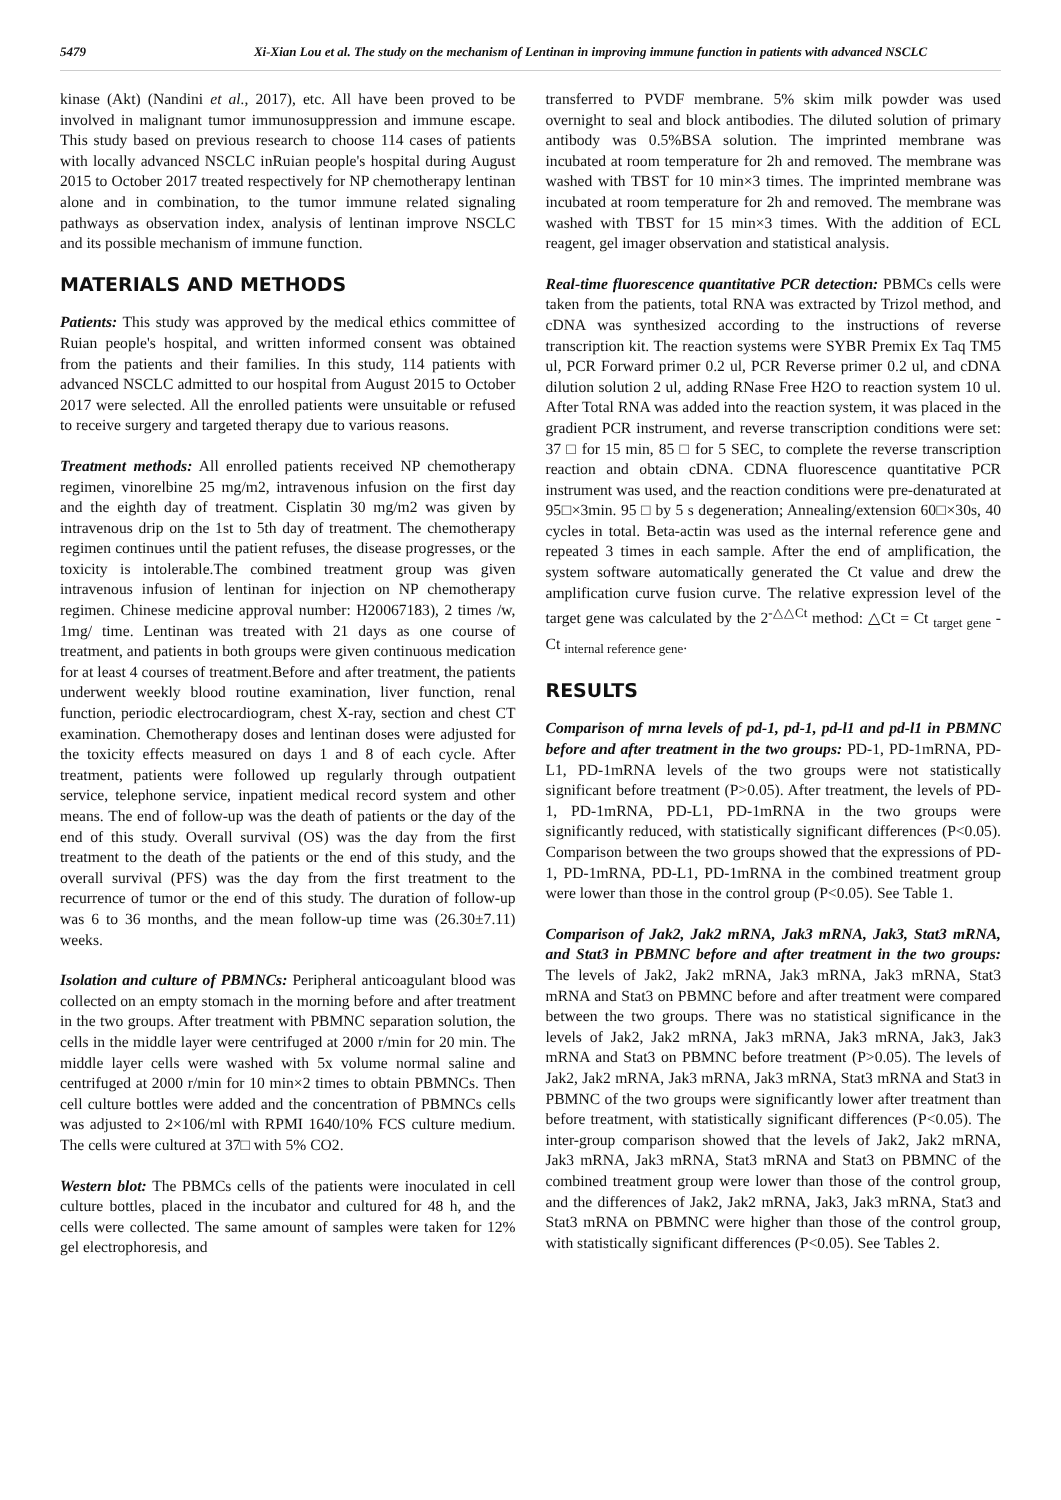5479 Xi-Xian Lou et al. The study on the mechanism of Lentinan in improving immune function in patients with advanced NSCLC
kinase (Akt) (Nandini et al., 2017), etc. All have been proved to be involved in malignant tumor immunosuppression and immune escape. This study based on previous research to choose 114 cases of patients with locally advanced NSCLC inRuian people's hospital during August 2015 to October 2017 treated respectively for NP chemotherapy lentinan alone and in combination, to the tumor immune related signaling pathways as observation index, analysis of lentinan improve NSCLC and its possible mechanism of immune function.
MATERIALS AND METHODS
Patients: This study was approved by the medical ethics committee of Ruian people's hospital, and written informed consent was obtained from the patients and their families. In this study, 114 patients with advanced NSCLC admitted to our hospital from August 2015 to October 2017 were selected. All the enrolled patients were unsuitable or refused to receive surgery and targeted therapy due to various reasons.
Treatment methods: All enrolled patients received NP chemotherapy regimen, vinorelbine 25 mg/m2, intravenous infusion on the first day and the eighth day of treatment. Cisplatin 30 mg/m2 was given by intravenous drip on the 1st to 5th day of treatment. The chemotherapy regimen continues until the patient refuses, the disease progresses, or the toxicity is intolerable.The combined treatment group was given intravenous infusion of lentinan for injection on NP chemotherapy regimen. Chinese medicine approval number: H20067183), 2 times /w, 1mg/ time. Lentinan was treated with 21 days as one course of treatment, and patients in both groups were given continuous medication for at least 4 courses of treatment.Before and after treatment, the patients underwent weekly blood routine examination, liver function, renal function, periodic electrocardiogram, chest X-ray, section and chest CT examination. Chemotherapy doses and lentinan doses were adjusted for the toxicity effects measured on days 1 and 8 of each cycle. After treatment, patients were followed up regularly through outpatient service, telephone service, inpatient medical record system and other means. The end of follow-up was the death of patients or the day of the end of this study. Overall survival (OS) was the day from the first treatment to the death of the patients or the end of this study, and the overall survival (PFS) was the day from the first treatment to the recurrence of tumor or the end of this study. The duration of follow-up was 6 to 36 months, and the mean follow-up time was (26.30±7.11) weeks.
Isolation and culture of PBMNCs: Peripheral anticoagulant blood was collected on an empty stomach in the morning before and after treatment in the two groups. After treatment with PBMNC separation solution, the cells in the middle layer were centrifuged at 2000 r/min for 20 min. The middle layer cells were washed with 5x volume normal saline and centrifuged at 2000 r/min for 10 min×2 times to obtain PBMNCs. Then cell culture bottles were added and the concentration of PBMNCs cells was adjusted to 2×106/ml with RPMI 1640/10% FCS culture medium. The cells were cultured at 37□ with 5% CO2.
Western blot: The PBMCs cells of the patients were inoculated in cell culture bottles, placed in the incubator and cultured for 48 h, and the cells were collected. The same amount of samples were taken for 12% gel electrophoresis, and
transferred to PVDF membrane. 5% skim milk powder was used overnight to seal and block antibodies. The diluted solution of primary antibody was 0.5%BSA solution. The imprinted membrane was incubated at room temperature for 2h and removed. The membrane was washed with TBST for 10 min×3 times. The imprinted membrane was incubated at room temperature for 2h and removed. The membrane was washed with TBST for 15 min×3 times. With the addition of ECL reagent, gel imager observation and statistical analysis.
Real-time fluorescence quantitative PCR detection: PBMCs cells were taken from the patients, total RNA was extracted by Trizol method, and cDNA was synthesized according to the instructions of reverse transcription kit. The reaction systems were SYBR Premix Ex Taq TM5 ul, PCR Forward primer 0.2 ul, PCR Reverse primer 0.2 ul, and cDNA dilution solution 2 ul, adding RNase Free H2O to reaction system 10 ul. After Total RNA was added into the reaction system, it was placed in the gradient PCR instrument, and reverse transcription conditions were set: 37 □ for 15 min, 85 □ for 5 SEC, to complete the reverse transcription reaction and obtain cDNA. CDNA fluorescence quantitative PCR instrument was used, and the reaction conditions were pre-denaturated at 95□×3min. 95 □ by 5 s degeneration; Annealing/extension 60□×30s, 40 cycles in total. Beta-actin was used as the internal reference gene and repeated 3 times in each sample. After the end of amplification, the system software automatically generated the Ct value and drew the amplification curve fusion curve. The relative expression level of the target gene was calculated by the 2<sup>-△△Ct</sup> method: △Ct = Ct <sub>target gene</sub> - Ct <sub>internal reference gene</sub>.
RESULTS
Comparison of mrna levels of pd-1, pd-1, pd-l1 and pd-l1 in PBMNC before and after treatment in the two groups: PD-1, PD-1mRNA, PD-L1, PD-1mRNA levels of the two groups were not statistically significant before treatment (P>0.05). After treatment, the levels of PD-1, PD-1mRNA, PD-L1, PD-1mRNA in the two groups were significantly reduced, with statistically significant differences (P<0.05). Comparison between the two groups showed that the expressions of PD-1, PD-1mRNA, PD-L1, PD-1mRNA in the combined treatment group were lower than those in the control group (P<0.05). See Table 1.
Comparison of Jak2, Jak2 mRNA, Jak3 mRNA, Jak3, Stat3 mRNA, and Stat3 in PBMNC before and after treatment in the two groups: The levels of Jak2, Jak2 mRNA, Jak3 mRNA, Jak3 mRNA, Stat3 mRNA and Stat3 on PBMNC before and after treatment were compared between the two groups. There was no statistical significance in the levels of Jak2, Jak2 mRNA, Jak3 mRNA, Jak3 mRNA, Jak3, Jak3 mRNA and Stat3 on PBMNC before treatment (P>0.05). The levels of Jak2, Jak2 mRNA, Jak3 mRNA, Jak3 mRNA, Stat3 mRNA and Stat3 in PBMNC of the two groups were significantly lower after treatment than before treatment, with statistically significant differences (P<0.05). The inter-group comparison showed that the levels of Jak2, Jak2 mRNA, Jak3 mRNA, Jak3 mRNA, Stat3 mRNA and Stat3 on PBMNC of the combined treatment group were lower than those of the control group, and the differences of Jak2, Jak2 mRNA, Jak3, Jak3 mRNA, Stat3 and Stat3 mRNA on PBMNC were higher than those of the control group, with statistically significant differences (P<0.05). See Tables 2.